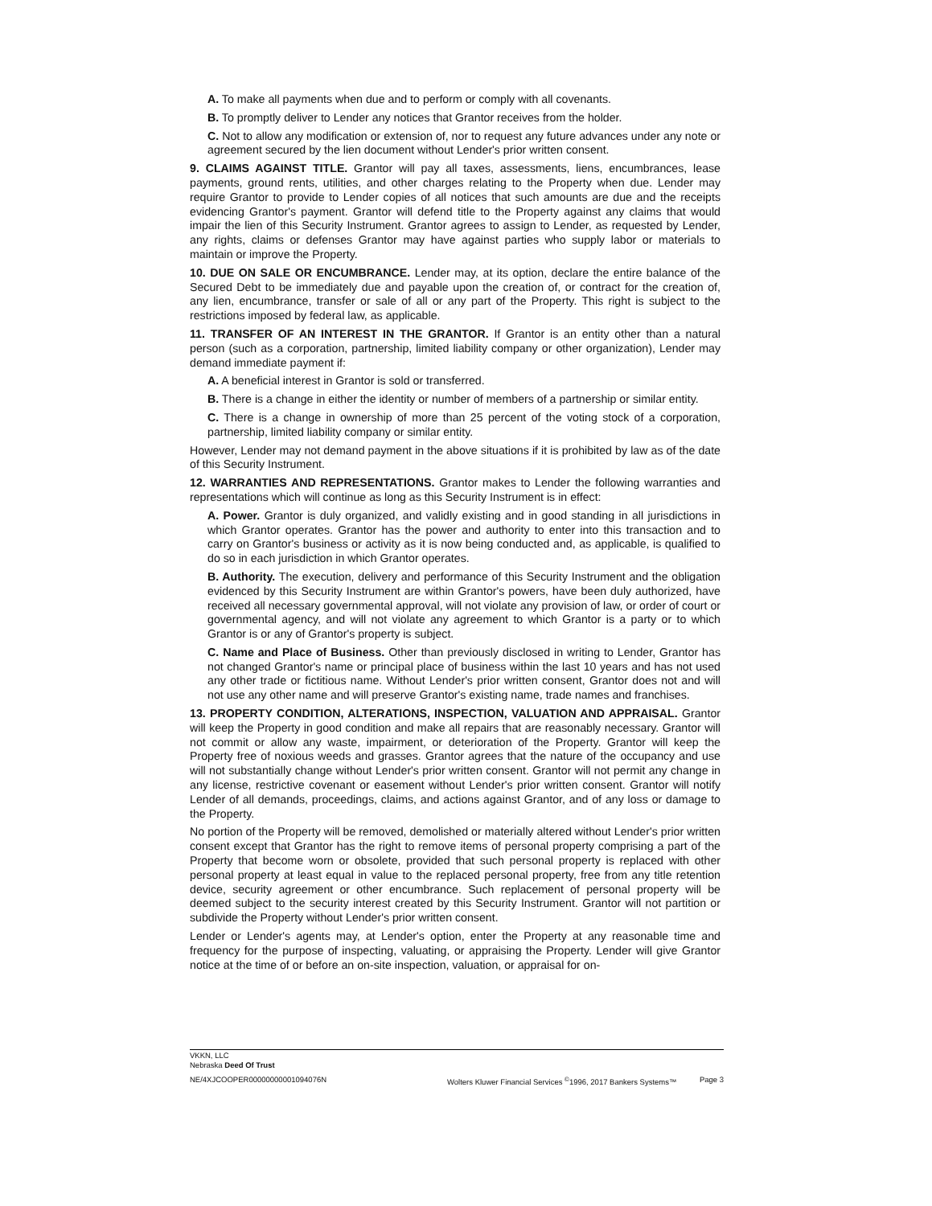A. To make all payments when due and to perform or comply with all covenants.
B. To promptly deliver to Lender any notices that Grantor receives from the holder.
C. Not to allow any modification or extension of, nor to request any future advances under any note or agreement secured by the lien document without Lender's prior written consent.
9. CLAIMS AGAINST TITLE. Grantor will pay all taxes, assessments, liens, encumbrances, lease payments, ground rents, utilities, and other charges relating to the Property when due. Lender may require Grantor to provide to Lender copies of all notices that such amounts are due and the receipts evidencing Grantor's payment. Grantor will defend title to the Property against any claims that would impair the lien of this Security Instrument. Grantor agrees to assign to Lender, as requested by Lender, any rights, claims or defenses Grantor may have against parties who supply labor or materials to maintain or improve the Property.
10. DUE ON SALE OR ENCUMBRANCE. Lender may, at its option, declare the entire balance of the Secured Debt to be immediately due and payable upon the creation of, or contract for the creation of, any lien, encumbrance, transfer or sale of all or any part of the Property. This right is subject to the restrictions imposed by federal law, as applicable.
11. TRANSFER OF AN INTEREST IN THE GRANTOR. If Grantor is an entity other than a natural person (such as a corporation, partnership, limited liability company or other organization), Lender may demand immediate payment if:
A. A beneficial interest in Grantor is sold or transferred.
B. There is a change in either the identity or number of members of a partnership or similar entity.
C. There is a change in ownership of more than 25 percent of the voting stock of a corporation, partnership, limited liability company or similar entity.
However, Lender may not demand payment in the above situations if it is prohibited by law as of the date of this Security Instrument.
12. WARRANTIES AND REPRESENTATIONS. Grantor makes to Lender the following warranties and representations which will continue as long as this Security Instrument is in effect:
A. Power. Grantor is duly organized, and validly existing and in good standing in all jurisdictions in which Grantor operates. Grantor has the power and authority to enter into this transaction and to carry on Grantor's business or activity as it is now being conducted and, as applicable, is qualified to do so in each jurisdiction in which Grantor operates.
B. Authority. The execution, delivery and performance of this Security Instrument and the obligation evidenced by this Security Instrument are within Grantor's powers, have been duly authorized, have received all necessary governmental approval, will not violate any provision of law, or order of court or governmental agency, and will not violate any agreement to which Grantor is a party or to which Grantor is or any of Grantor's property is subject.
C. Name and Place of Business. Other than previously disclosed in writing to Lender, Grantor has not changed Grantor's name or principal place of business within the last 10 years and has not used any other trade or fictitious name. Without Lender's prior written consent, Grantor does not and will not use any other name and will preserve Grantor's existing name, trade names and franchises.
13. PROPERTY CONDITION, ALTERATIONS, INSPECTION, VALUATION AND APPRAISAL. Grantor will keep the Property in good condition and make all repairs that are reasonably necessary. Grantor will not commit or allow any waste, impairment, or deterioration of the Property. Grantor will keep the Property free of noxious weeds and grasses. Grantor agrees that the nature of the occupancy and use will not substantially change without Lender's prior written consent. Grantor will not permit any change in any license, restrictive covenant or easement without Lender's prior written consent. Grantor will notify Lender of all demands, proceedings, claims, and actions against Grantor, and of any loss or damage to the Property.
No portion of the Property will be removed, demolished or materially altered without Lender's prior written consent except that Grantor has the right to remove items of personal property comprising a part of the Property that become worn or obsolete, provided that such personal property is replaced with other personal property at least equal in value to the replaced personal property, free from any title retention device, security agreement or other encumbrance. Such replacement of personal property will be deemed subject to the security interest created by this Security Instrument. Grantor will not partition or subdivide the Property without Lender's prior written consent.
Lender or Lender's agents may, at Lender's option, enter the Property at any reasonable time and frequency for the purpose of inspecting, valuating, or appraising the Property. Lender will give Grantor notice at the time of or before an on-site inspection, valuation, or appraisal for on-
VKKN, LLC
Nebraska Deed Of Trust
NE/4XJCOOPER00000000001094076N Wolters Kluwer Financial Services <sup>©</sup>1996, 2017 Bankers Systems™ Page 3